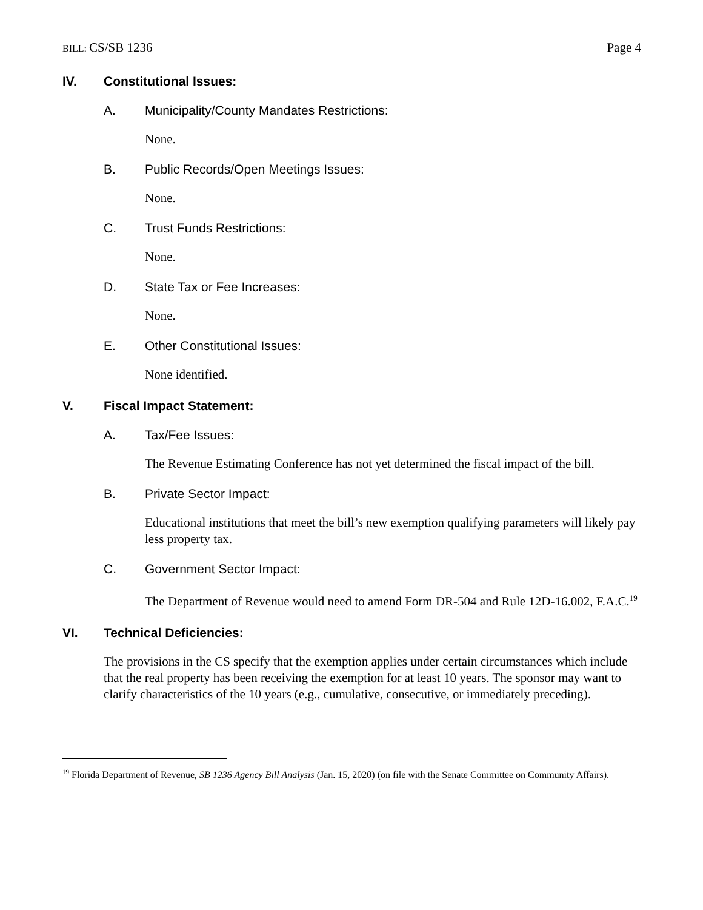BILL: CS/SB 1236 Page 4
IV. Constitutional Issues:
A. Municipality/County Mandates Restrictions:
None.
B. Public Records/Open Meetings Issues:
None.
C. Trust Funds Restrictions:
None.
D. State Tax or Fee Increases:
None.
E. Other Constitutional Issues:
None identified.
V. Fiscal Impact Statement:
A. Tax/Fee Issues:
The Revenue Estimating Conference has not yet determined the fiscal impact of the bill.
B. Private Sector Impact:
Educational institutions that meet the bill’s new exemption qualifying parameters will likely pay less property tax.
C. Government Sector Impact:
The Department of Revenue would need to amend Form DR-504 and Rule 12D-16.002, F.A.C.<sup>19</sup>
VI. Technical Deficiencies:
The provisions in the CS specify that the exemption applies under certain circumstances which include that the real property has been receiving the exemption for at least 10 years. The sponsor may want to clarify characteristics of the 10 years (e.g., cumulative, consecutive, or immediately preceding).
<sup>19</sup> Florida Department of Revenue, SB 1236 Agency Bill Analysis (Jan. 15, 2020) (on file with the Senate Committee on Community Affairs).